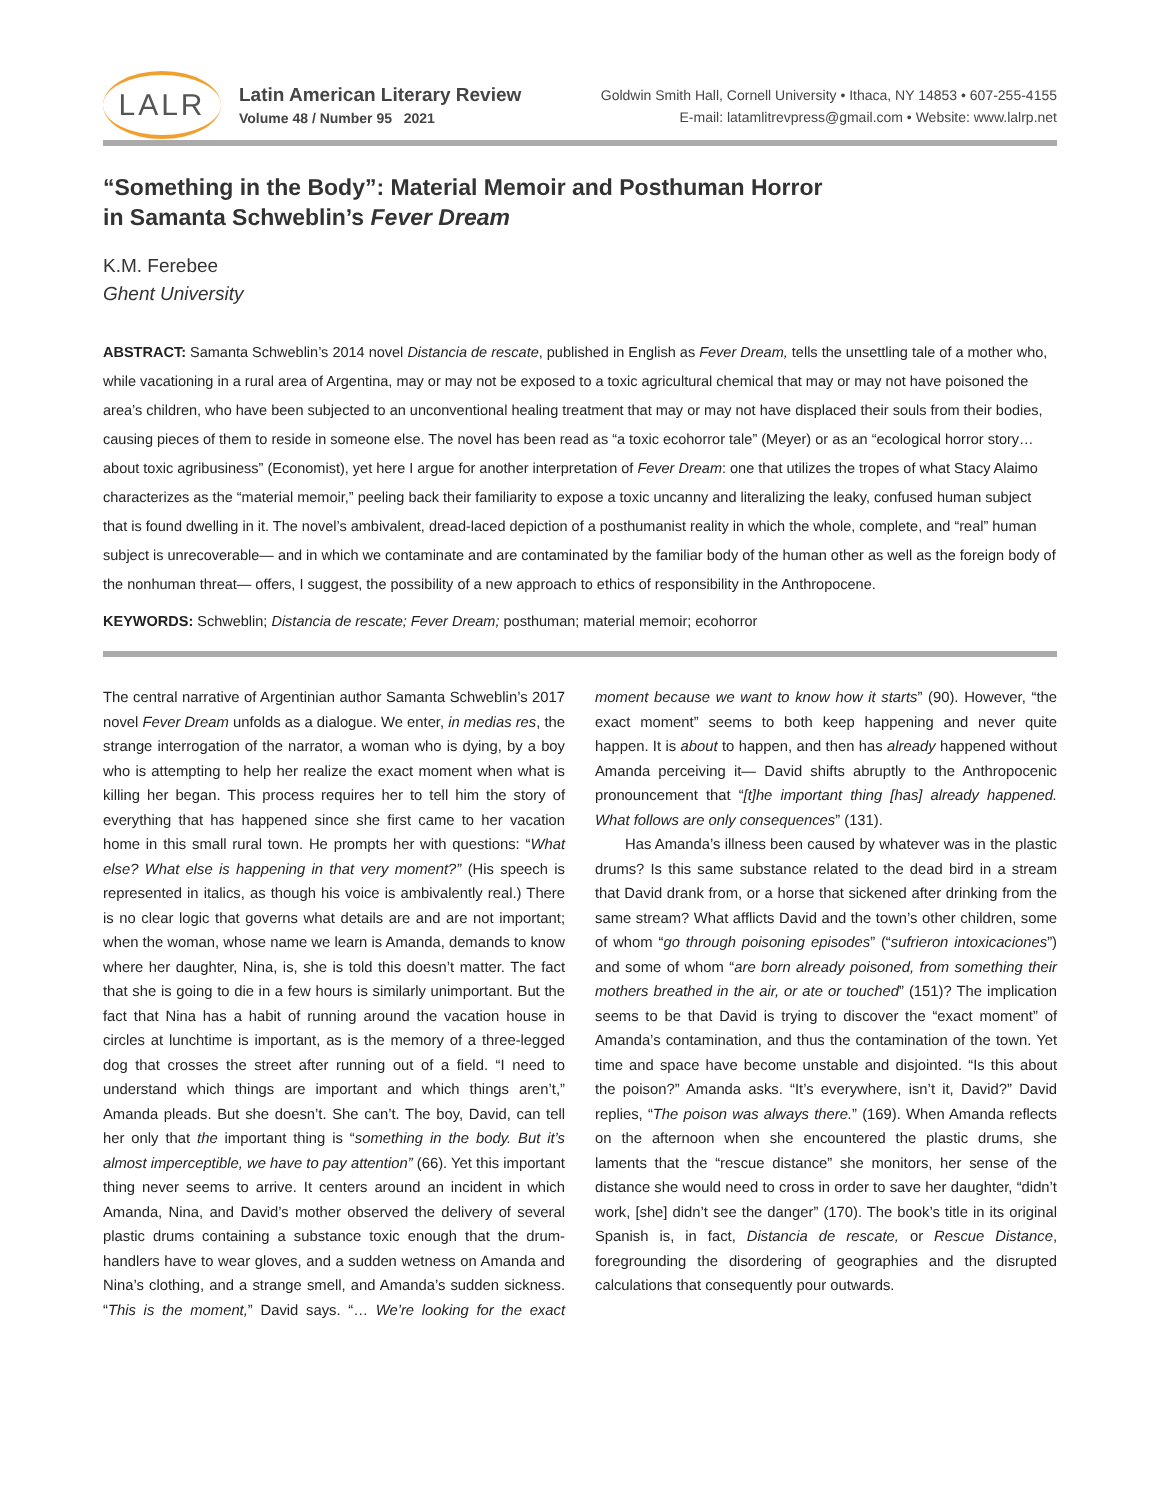LALR
Latin American Literary Review
Volume 48 / Number 95 2021
Goldwin Smith Hall, Cornell University • Ithaca, NY 14853 • 607-255-4155
E-mail: latamlitrevpress@gmail.com • Website: www.lalrp.net
“Something in the Body”: Material Memoir and Posthuman Horror
in Samanta Schweblin’s Fever Dream
K.M. Ferebee
Ghent University
ABSTRACT: Samanta Schweblin’s 2014 novel Distancia de rescate, published in English as Fever Dream, tells the unsettling tale of a mother who, while vacationing in a rural area of Argentina, may or may not be exposed to a toxic agricultural chemical that may or may not have poisoned the area’s children, who have been subjected to an unconventional healing treatment that may or may not have displaced their souls from their bodies, causing pieces of them to reside in someone else. The novel has been read as “a toxic ecohorror tale” (Meyer) or as an “ecological horror story… about toxic agribusiness” (Economist), yet here I argue for another interpretation of Fever Dream: one that utilizes the tropes of what Stacy Alaimo characterizes as the “material memoir,” peeling back their familiarity to expose a toxic uncanny and literalizing the leaky, confused human subject that is found dwelling in it. The novel’s ambivalent, dread-laced depiction of a posthumanist reality in which the whole, complete, and “real” human subject is unrecoverable— and in which we contaminate and are contaminated by the familiar body of the human other as well as the foreign body of the nonhuman threat— offers, I suggest, the possibility of a new approach to ethics of responsibility in the Anthropocene.
KEYWORDS: Schweblin; Distancia de rescate; Fever Dream; posthuman; material memoir; ecohorror
The central narrative of Argentinian author Samanta Schweblin’s 2017 novel Fever Dream unfolds as a dialogue. We enter, in medias res, the strange interrogation of the narrator, a woman who is dying, by a boy who is attempting to help her realize the exact moment when what is killing her began. This process requires her to tell him the story of everything that has happened since she first came to her vacation home in this small rural town. He prompts her with questions: “What else? What else is happening in that very moment?” (His speech is represented in italics, as though his voice is ambivalently real.) There is no clear logic that governs what details are and are not important; when the woman, whose name we learn is Amanda, demands to know where her daughter, Nina, is, she is told this doesn’t matter. The fact that she is going to die in a few hours is similarly unimportant. But the fact that Nina has a habit of running around the vacation house in circles at lunchtime is important, as is the memory of a three-legged dog that crosses the street after running out of a field. “I need to understand which things are important and which things aren’t,” Amanda pleads. But she doesn’t. She can’t. The boy, David, can tell her only that the important thing is “something in the body. But it’s almost imperceptible, we have to pay attention” (66). Yet this important thing never seems to arrive. It centers around an incident in which Amanda, Nina, and David’s mother observed the delivery of several plastic drums containing a substance toxic enough that the drum- handlers have to wear gloves, and a sudden wetness on Amanda and Nina’s clothing, and a strange smell, and Amanda’s sudden sickness. “This is the moment,” David says. “… We’re looking for the exact moment because we want to know how it starts” (90). However, “the exact moment” seems to both keep happening and never quite happen. It is about to happen, and then has already happened without Amanda perceiving it— David shifts abruptly to the Anthropocenic pronouncement that “[t]he important thing [has] already happened. What follows are only consequences” (131).
Has Amanda’s illness been caused by whatever was in the plastic drums? Is this same substance related to the dead bird in a stream that David drank from, or a horse that sickened after drinking from the same stream? What afflicts David and the town’s other children, some of whom “go through poisoning episodes” (“sufrieron intoxicaciones”) and some of whom “are born already poisoned, from something their mothers breathed in the air, or ate or touched” (151)? The implication seems to be that David is trying to discover the “exact moment” of Amanda’s contamination, and thus the contamination of the town. Yet time and space have become unstable and disjointed. “Is this about the poison?” Amanda asks. “It’s everywhere, isn’t it, David?” David replies, “The poison was always there.” (169). When Amanda reflects on the afternoon when she encountered the plastic drums, she laments that the “rescue distance” she monitors, her sense of the distance she would need to cross in order to save her daughter, “didn’t work, [she] didn’t see the danger” (170). The book’s title in its original Spanish is, in fact, Distancia de rescate, or Rescue Distance, foregrounding the disordering of geographies and the disrupted calculations that consequently pour outwards.